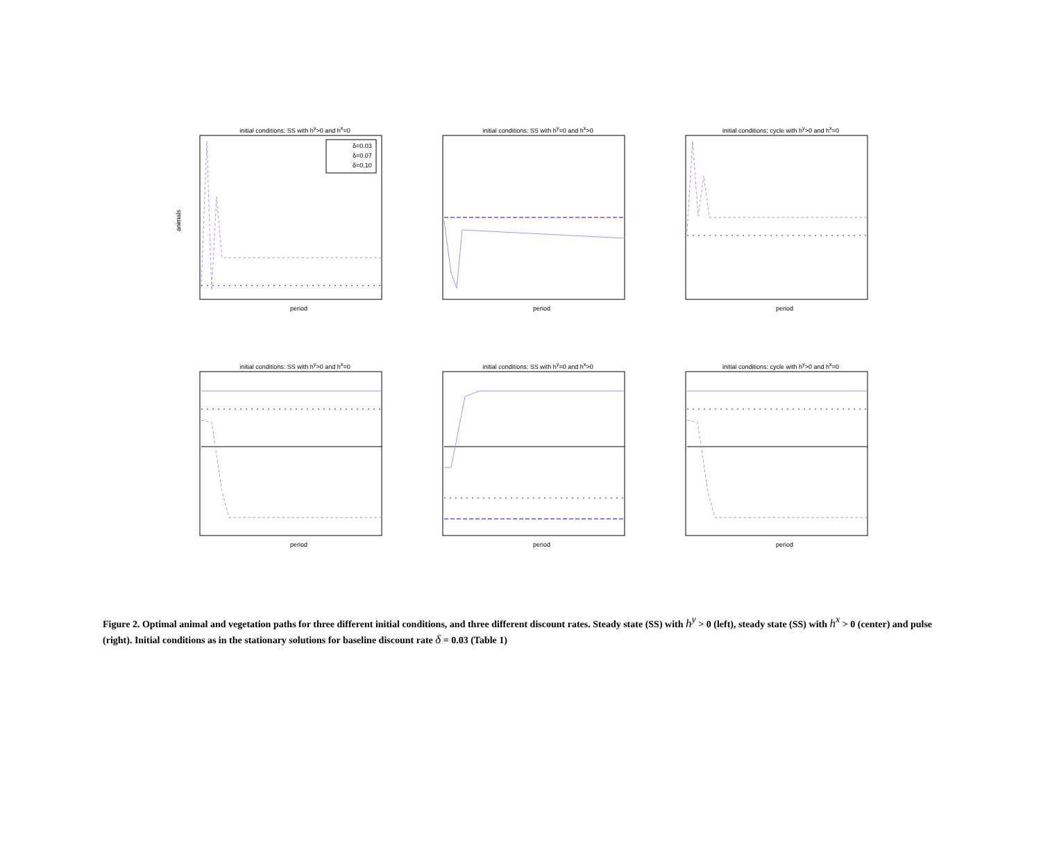initial conditions: SS with h<sup>y</sup>>0 and h<sup>x</sup>=0
δ=0.03
δ=0.07
δ=0.10
animals
period
initial conditions: SS with h<sup>y</sup>=0 and h<sup>x</sup>>0
period
initial conditions: cycle with h<sup>y</sup>>0 and h<sup>x</sup>=0
period
initial conditions: SS with h<sup>y</sup>>0 and h<sup>x</sup>=0
period
initial conditions: SS with h<sup>y</sup>=0 and h<sup>x</sup>>0
period
initial conditions: cycle with h<sup>y</sup>>0 and h<sup>x</sup>=0
period
Figure 2. Optimal animal and vegetation paths for three different initial conditions, and three different discount rates. Steady state (SS) with h<sup>y</sup> > 0 (left), steady state (SS) with h<sup>x</sup> > 0 (center) and pulse (right). Initial conditions as in the stationary solutions for baseline discount rate δ = 0.03 (Table 1)